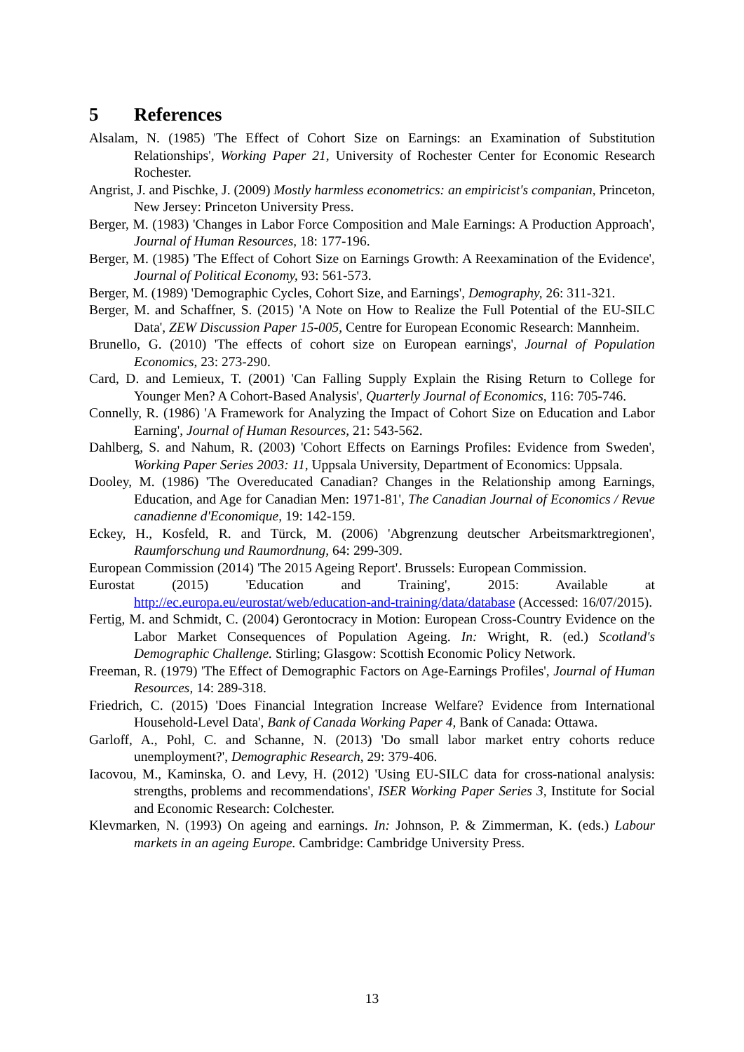5 References
Alsalam, N. (1985) 'The Effect of Cohort Size on Earnings: an Examination of Substitution Relationships', Working Paper 21, University of Rochester Center for Economic Research Rochester.
Angrist, J. and Pischke, J. (2009) Mostly harmless econometrics: an empiricist's companian, Princeton, New Jersey: Princeton University Press.
Berger, M. (1983) 'Changes in Labor Force Composition and Male Earnings: A Production Approach', Journal of Human Resources, 18: 177-196.
Berger, M. (1985) 'The Effect of Cohort Size on Earnings Growth: A Reexamination of the Evidence', Journal of Political Economy, 93: 561-573.
Berger, M. (1989) 'Demographic Cycles, Cohort Size, and Earnings', Demography, 26: 311-321.
Berger, M. and Schaffner, S. (2015) 'A Note on How to Realize the Full Potential of the EU-SILC Data', ZEW Discussion Paper 15-005, Centre for European Economic Research: Mannheim.
Brunello, G. (2010) 'The effects of cohort size on European earnings', Journal of Population Economics, 23: 273-290.
Card, D. and Lemieux, T. (2001) 'Can Falling Supply Explain the Rising Return to College for Younger Men? A Cohort-Based Analysis', Quarterly Journal of Economics, 116: 705-746.
Connelly, R. (1986) 'A Framework for Analyzing the Impact of Cohort Size on Education and Labor Earning', Journal of Human Resources, 21: 543-562.
Dahlberg, S. and Nahum, R. (2003) 'Cohort Effects on Earnings Profiles: Evidence from Sweden', Working Paper Series 2003: 11, Uppsala University, Department of Economics: Uppsala.
Dooley, M. (1986) 'The Overeducated Canadian? Changes in the Relationship among Earnings, Education, and Age for Canadian Men: 1971-81', The Canadian Journal of Economics / Revue canadienne d'Economique, 19: 142-159.
Eckey, H., Kosfeld, R. and Türck, M. (2006) 'Abgrenzung deutscher Arbeitsmarktregionen', Raumforschung und Raumordnung, 64: 299-309.
European Commission (2014) 'The 2015 Ageing Report'. Brussels: European Commission.
Eurostat (2015) 'Education and Training', 2015: Available at http://ec.europa.eu/eurostat/web/education-and-training/data/database (Accessed: 16/07/2015).
Fertig, M. and Schmidt, C. (2004) Gerontocracy in Motion: European Cross-Country Evidence on the Labor Market Consequences of Population Ageing. In: Wright, R. (ed.) Scotland's Demographic Challenge. Stirling; Glasgow: Scottish Economic Policy Network.
Freeman, R. (1979) 'The Effect of Demographic Factors on Age-Earnings Profiles', Journal of Human Resources, 14: 289-318.
Friedrich, C. (2015) 'Does Financial Integration Increase Welfare? Evidence from International Household-Level Data', Bank of Canada Working Paper 4, Bank of Canada: Ottawa.
Garloff, A., Pohl, C. and Schanne, N. (2013) 'Do small labor market entry cohorts reduce unemployment?', Demographic Research, 29: 379-406.
Iacovou, M., Kaminska, O. and Levy, H. (2012) 'Using EU-SILC data for cross-national analysis: strengths, problems and recommendations', ISER Working Paper Series 3, Institute for Social and Economic Research: Colchester.
Klevmarken, N. (1993) On ageing and earnings. In: Johnson, P. & Zimmerman, K. (eds.) Labour markets in an ageing Europe. Cambridge: Cambridge University Press.
13